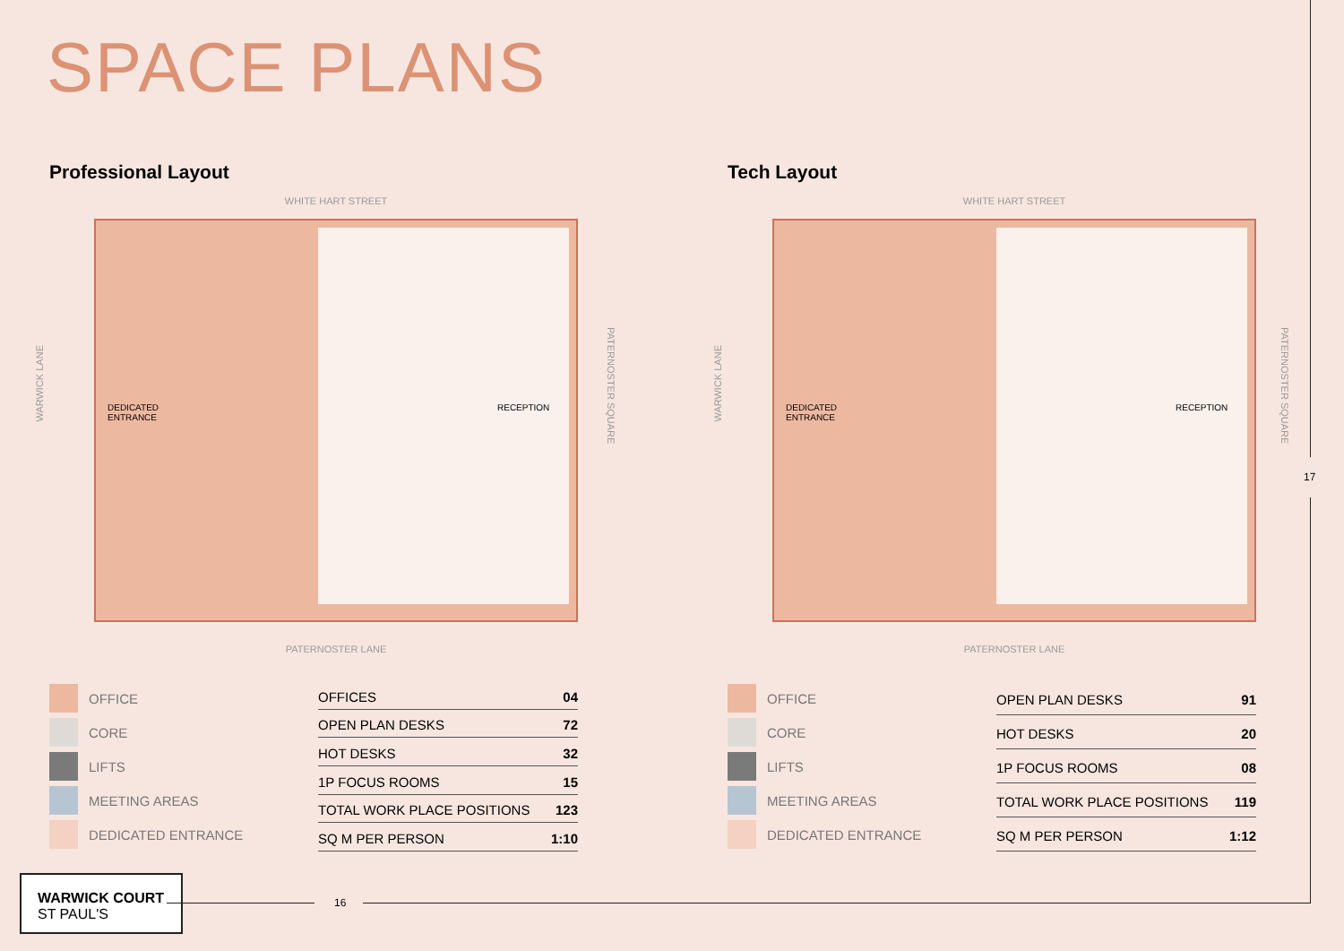SPACE PLANS
Professional Layout
WHITE HART STREET
DEDICATED
ENTRANCE
RECEPTION
PATERNOSTER LANE
OFFICE
CORE
LIFTS
MEETING AREAS
DEDICATED ENTRANCE
| OFFICES | 04 |
| OPEN PLAN DESKS | 72 |
| HOT DESKS | 32 |
| 1P FOCUS ROOMS | 15 |
| TOTAL WORK PLACE POSITIONS | 123 |
| SQ M PER PERSON | 1:10 |
WARWICK LANE
PATERNOSTER SQUARE
Tech Layout
WHITE HART STREET
DEDICATED
ENTRANCE
RECEPTION
PATERNOSTER LANE
OFFICE
CORE
LIFTS
MEETING AREAS
DEDICATED ENTRANCE
| OPEN PLAN DESKS | 91 |
| HOT DESKS | 20 |
| 1P FOCUS ROOMS | 08 |
| TOTAL WORK PLACE POSITIONS | 119 |
| SQ M PER PERSON | 1:12 |
WARWICK LANE
PATERNOSTER SQUARE
17
WARWICK COURT
ST PAUL'S
16